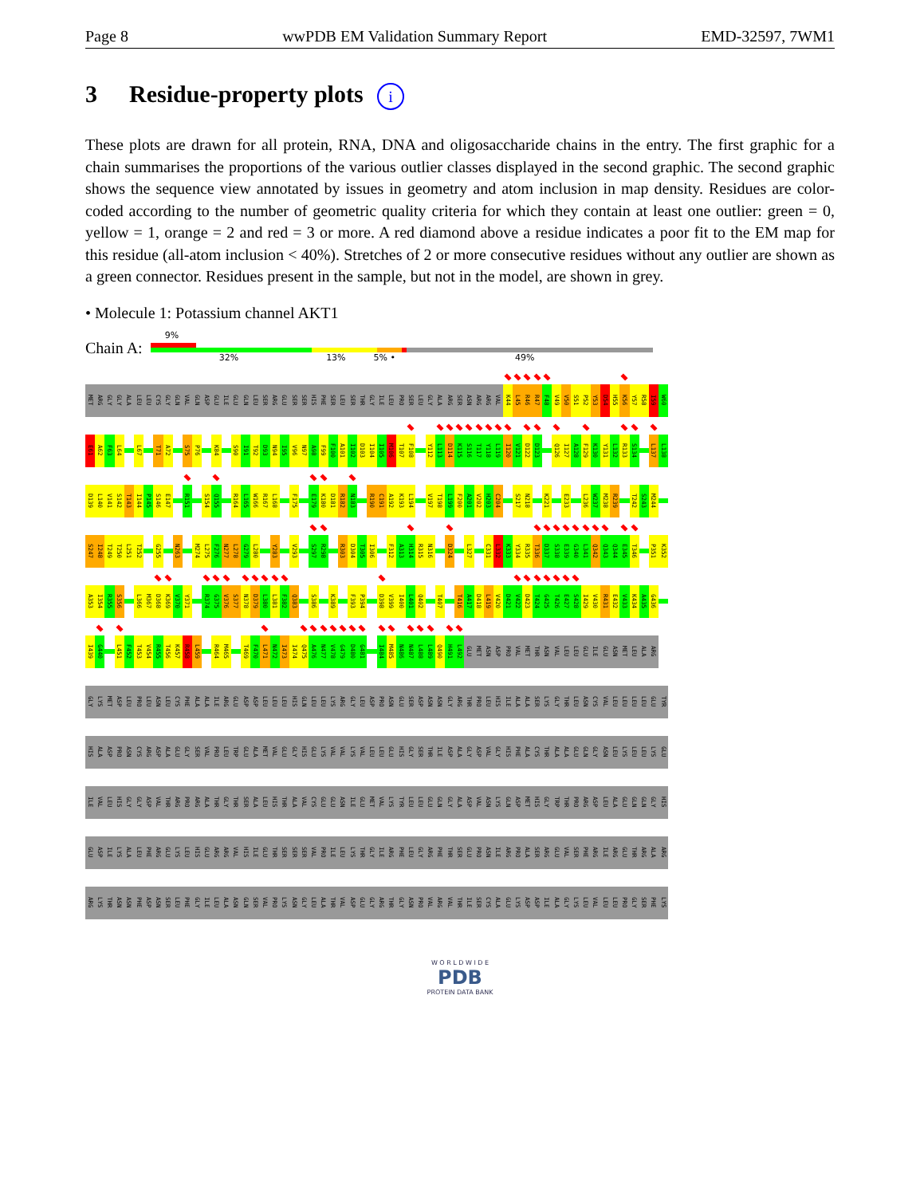Page 8 wwPDB EM Validation Summary Report EMD-32597, 7WM1
3 Residue-property plots i
These plots are drawn for all protein, RNA, DNA and oligosaccharide chains in the entry. The first graphic for a chain summarises the proportions of the various outlier classes displayed in the second graphic. The second graphic shows the sequence view annotated by issues in geometry and atom inclusion in map density. Residues are color-coded according to the number of geometric quality criteria for which they contain at least one outlier: green = 0, yellow = 1, orange = 2 and red = 3 or more. A red diamond above a residue indicates a poor fit to the EM map for this residue (all-atom inclusion < 40%). Stretches of 2 or more consecutive residues without any outlier are shown as a green connector. Residues present in the sample, but not in the model, are shown in grey.
• Molecule 1: Potassium channel AKT1
Chain A:
9%
32% 13% 5% • 49%
MET ARG GLY GLY ALA LEU LEU CYS GLY GLN VAL GLN ASP GLU ILE GLU GLN LEU SER ARG GLU SER SER HIS PHE SER LEU SER THR GLY ILE LEU PRO SER LEU GLY ALA ARG SER ASN ARG ARG VAL K44 L45 R46 R47 F48 V49 V50 S51 P52 Y53 D54 H55 K56 Y57 R58 I59 W60
E61 A62 F63 L64 L67 T71 A72 S75 P76 K84 S90 I91 T92 D93 N94 I95 V96 N97 A98 F99 F100 A101 I102 D103 I104 I105 M106 T107 F108 Y112 L113 D114 K115 S116 T117 Y118 L119 I120 V121 D122 D123 Q126 I127 A128 F129 K130 Y131 L132 R133 S134 L137 L138
D139 L140 V141 S142 T143 I144 P145 S146 E147 R151 S154 Q155 R164 L165 W166 R167 L168 F175 E179 K180 D181 R182 N183 R190 C191 A192 K193 L194 V197 T198 L199 F200 A201 V202 H203 C204 S217 N218 K221 E233 L236 W237 M238 R239 T242 S243 M244
S247 I248 T249 T250 L251 T252 G255 N263 M274 L275 F276 N277 L278 G279 L280 Y283 V293 S297 R298 R303 D304 T305 I306 F312 A313 H314 R315 N316 D324 L327 C331 L332 K333 Y334 R335 T336 D337 S338 E339 G340 L341 Q342 Q343 Q344 E345 T346 P351 K352
A353 I354 R355 S356 L366 M367 D368 K369 V370 Y371 R374 G375 V376 S377 N378 D379 L380 L381 F382 Q383 S386 K389 F393 P394 D398 V399 I400 L401 Q402 T407 T416 A417 D418 L419 V420 D421 V422 D423 T424 G425 T426 E427 S428 I429 V430 R431 E432 V433 K434 A435 G436
I439 G440 L451 F452 T453 V454 R455 T456 K457 R458 L459 R464 M465 T469 F470 L471 N472 I473 I474 Q475 A476 N477 V478 G479 D480 G481 I484 M485 N486 N487 L488 L489 Q490 H491 L492 GLU MET ASN ASP PRO VAL MET THR ASN VAL LEU LEU GLU ILE GLU ASN MET LEU ALA ARG
GLY LYS MET ASP LEU PRO LEU ASN LEU CYS PHE ALA ALA ILE ARG GLU ASP ASP LEU LEU LEU HIS GLN LEU LEU LYS ARG GLY LEU ASP PRO ASN GLU SER ASP ASN ASN GLY ARG THR PRO LEU HIS ILE ALA ALA SER LYS GLY THR LEU ASN CYS VAL LEU LEU LEU LEU GLU TYR
HIS ALA ASP PRO ASN CYS ARG ASP ALA GLU GLY SER VAL PRO LEU TRP GLU ALA MET VAL GLU GLY HIS GLU LYS VAL VAL LYS VAL LEU LEU GLU HIS GLY SER THR ILE ASP ALA GLY ASP VAL GLY HIS PHE ALA CYS THR ALA ALA GLU GLN GLY ASN LEU LYS LEU LEU LYS GLU
ILE VAL LEU HIS GLY GLY ASP VAL THR ARG PRO ARG ALA THR GLY THR SER ALA LEU HIS THR ALA VAL CYS GLU GLU ASN ILE GLU MET VAL LYS TYR LEU LEU GLU GLN GLY ALA ASP VAL ASN LYS GLN ASP MET HIS GLY TRP THR PRO ARG ASP LEU ALA GLU GLN GLN GLY HIS
GLU ASP ILE LYS ALA LEU PHE ARG GLU LYS LEU HIS GLU ARG ARG VAL HIS ILE GLU THR SER SER SER VAL PRO ILE LEU LYS THR GLY ILE ARG PHE LEU GLY ARG PHE THR SER GLU PRO ASN ILE ARG PRO ALA SER ARG GLU VAL SER PHE ARG ILE ARG GLU THR ARG ALA ARG
ARG LYS THR ASN ASN PHE ASP ASN SER LEU PHE GLY ILE LEU ALA ASN GLN SER VAL PRO LYS ASN GLY LEU ALA THR VAL ASP GLU GLY ARG THR GLY ASN PRO VAL ARG VAL THR ILE SER CYS ALA GLU LYS ASP ASP ILE ALA GLY LYS LEU VAL LEU LEU PRO GLY SER PHE LYS
W O R L D W I D E
PDB
PROTEIN DATA BANK